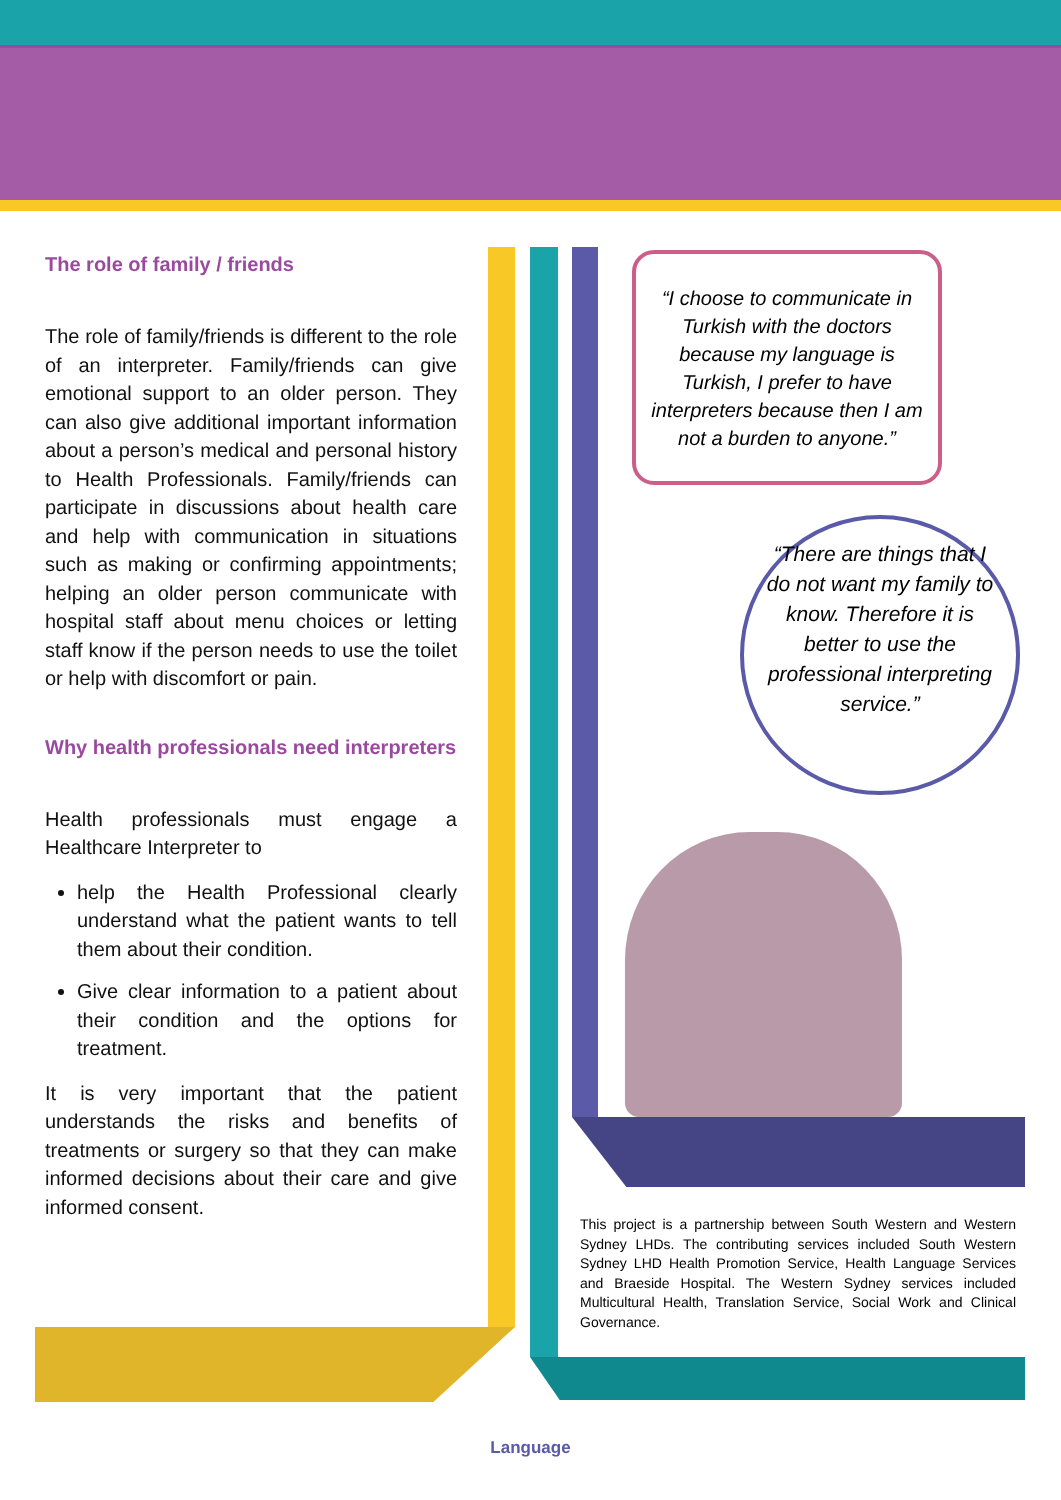The role of family / friends
The role of family/friends is different to the role of an interpreter. Family/friends can give emotional support to an older person. They can also give additional important information about a person’s medical and personal history to Health Professionals. Family/friends can participate in discussions about health care and help with communication in situations such as making or confirming appointments; helping an older person communicate with hospital staff about menu choices or letting staff know if the person needs to use the toilet or help with discomfort or pain.
Why health professionals need interpreters
Health professionals must engage a Healthcare Interpreter to
help the Health Professional clearly understand what the patient wants to tell them about their condition.
Give clear information to a patient about their condition and the options for treatment.
It is very important that the patient understands the risks and benefits of treatments or surgery so that they can make informed decisions about their care and give informed consent.
“I choose to communicate in Turkish with the doctors because my language is Turkish, I prefer to have interpreters because then I am not a burden to anyone.”
“There are things that I do not want my family to know. Therefore it is better to use the professional interpreting service.”
This project is a partnership between South Western and Western Sydney LHDs. The contributing services included South Western Sydney LHD Health Promotion Service, Health Language Services and Braeside Hospital. The Western Sydney services included Multicultural Health, Translation Service, Social Work and Clinical Governance.
Language